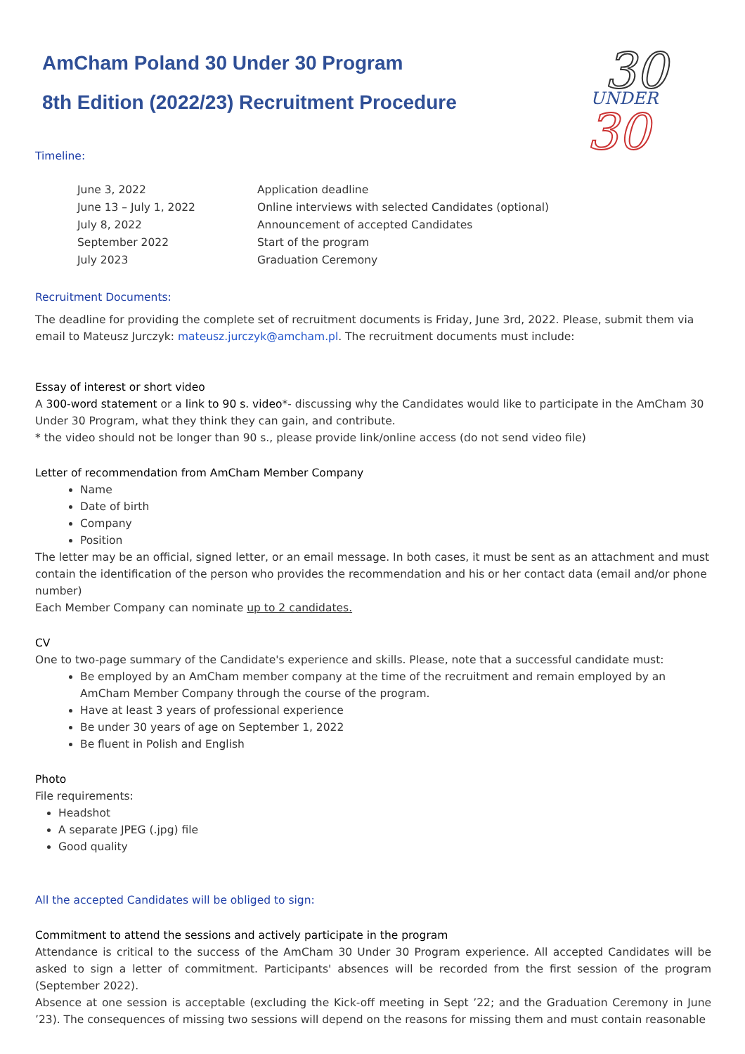30
UNDER
30
AmCham Poland 30 Under 30 Program
8th Edition (2022/23) Recruitment Procedure
Timeline:
| June 3, 2022 | Application deadline |
| June 13 – July 1, 2022 | Online interviews with selected Candidates (optional) |
| July 8, 2022 | Announcement of accepted Candidates |
| September 2022 | Start of the program |
| July 2023 | Graduation Ceremony |
Recruitment Documents:
The deadline for providing the complete set of recruitment documents is Friday, June 3rd, 2022. Please, submit them via email to Mateusz Jurczyk: mateusz.jurczyk@amcham.pl. The recruitment documents must include:
Essay of interest or short video
A 300-word statement or a link to 90 s. video*- discussing why the Candidates would like to participate in the AmCham 30 Under 30 Program, what they think they can gain, and contribute.
* the video should not be longer than 90 s., please provide link/online access (do not send video file)
Letter of recommendation from AmCham Member Company
Name
Date of birth
Company
Position
The letter may be an official, signed letter, or an email message. In both cases, it must be sent as an attachment and must contain the identification of the person who provides the recommendation and his or her contact data (email and/or phone number)
Each Member Company can nominate up to 2 candidates.
CV
One to two-page summary of the Candidate's experience and skills. Please, note that a successful candidate must:
Be employed by an AmCham member company at the time of the recruitment and remain employed by an AmCham Member Company through the course of the program.
Have at least 3 years of professional experience
Be under 30 years of age on September 1, 2022
Be fluent in Polish and English
Photo
File requirements:
Headshot
A separate JPEG (.jpg) file
Good quality
All the accepted Candidates will be obliged to sign:
Commitment to attend the sessions and actively participate in the program
Attendance is critical to the success of the AmCham 30 Under 30 Program experience. All accepted Candidates will be asked to sign a letter of commitment. Participants' absences will be recorded from the first session of the program (September 2022).
Absence at one session is acceptable (excluding the Kick-off meeting in Sept ’22; and the Graduation Ceremony in June ’23). The consequences of missing two sessions will depend on the reasons for missing them and must contain reasonable